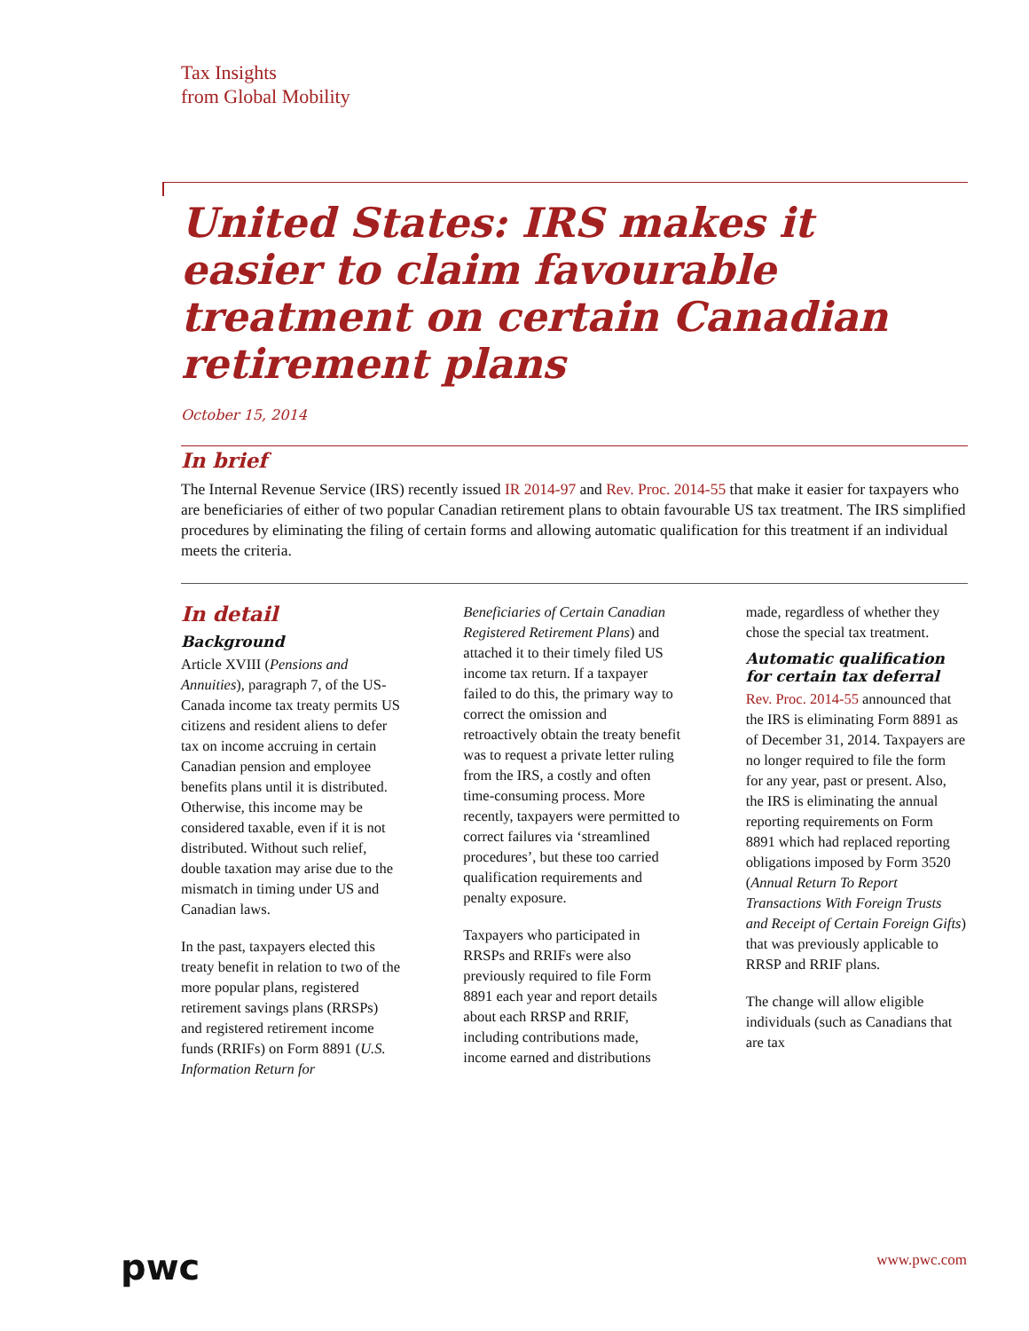Tax Insights
from Global Mobility
United States: IRS makes it easier to claim favourable treatment on certain Canadian retirement plans
October 15, 2014
In brief
The Internal Revenue Service (IRS) recently issued IR 2014-97 and Rev. Proc. 2014-55 that make it easier for taxpayers who are beneficiaries of either of two popular Canadian retirement plans to obtain favourable US tax treatment. The IRS simplified procedures by eliminating the filing of certain forms and allowing automatic qualification for this treatment if an individual meets the criteria.
In detail
Background
Article XVIII (Pensions and Annuities), paragraph 7, of the US-Canada income tax treaty permits US citizens and resident aliens to defer tax on income accruing in certain Canadian pension and employee benefits plans until it is distributed. Otherwise, this income may be considered taxable, even if it is not distributed. Without such relief, double taxation may arise due to the mismatch in timing under US and Canadian laws.
In the past, taxpayers elected this treaty benefit in relation to two of the more popular plans, registered retirement savings plans (RRSPs) and registered retirement income funds (RRIFs) on Form 8891 (U.S. Information Return for
Beneficiaries of Certain Canadian Registered Retirement Plans) and attached it to their timely filed US income tax return. If a taxpayer failed to do this, the primary way to correct the omission and retroactively obtain the treaty benefit was to request a private letter ruling from the IRS, a costly and often time-consuming process. More recently, taxpayers were permitted to correct failures via ‘streamlined procedures’, but these too carried qualification requirements and penalty exposure.
Taxpayers who participated in RRSPs and RRIFs were also previously required to file Form 8891 each year and report details about each RRSP and RRIF, including contributions made, income earned and distributions
made, regardless of whether they chose the special tax treatment.
Automatic qualification for certain tax deferral
Rev. Proc. 2014-55 announced that the IRS is eliminating Form 8891 as of December 31, 2014. Taxpayers are no longer required to file the form for any year, past or present. Also, the IRS is eliminating the annual reporting requirements on Form 8891 which had replaced reporting obligations imposed by Form 3520 (Annual Return To Report Transactions With Foreign Trusts and Receipt of Certain Foreign Gifts) that was previously applicable to RRSP and RRIF plans.
The change will allow eligible individuals (such as Canadians that are tax
pwc www.pwc.com